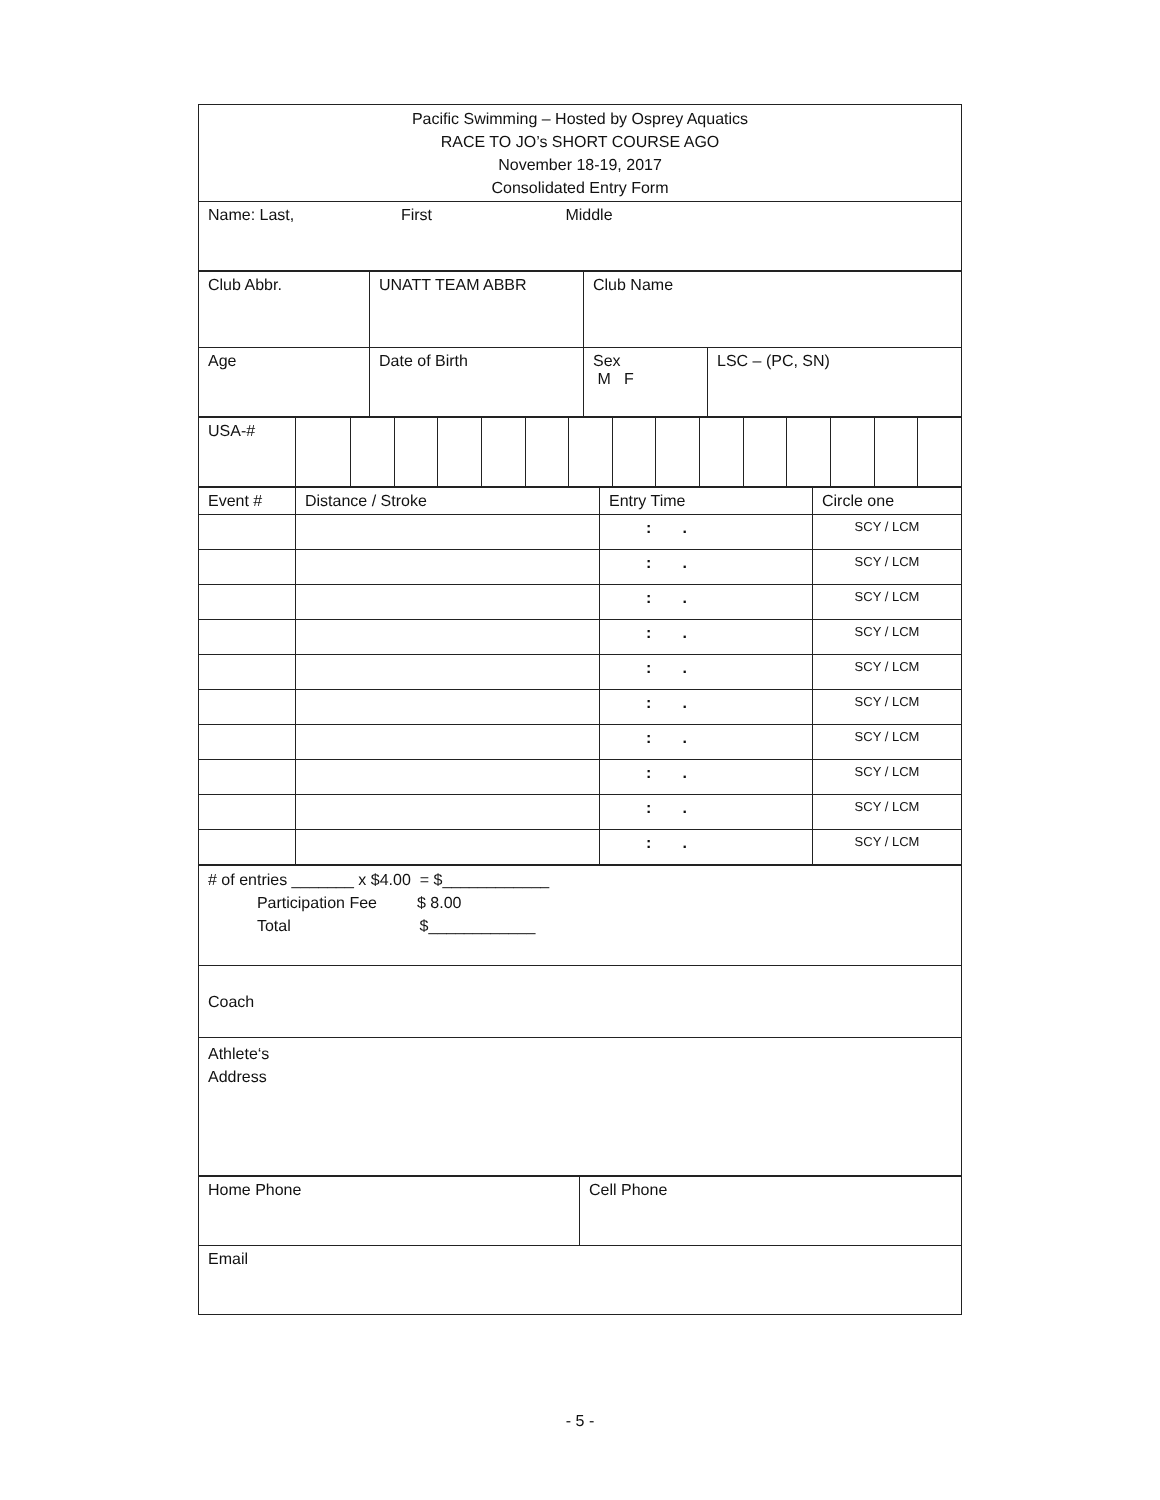| Pacific Swimming – Hosted by Osprey Aquatics RACE TO JO’s SHORT COURSE AGO November 18-19, 2017 Consolidated Entry Form |
| Name: Last, First Middle |
| Club Abbr. | UNATT TEAM ABBR | Club Name | |
| Age | Date of Birth | Sex M F | LSC – (PC, SN) |
| USA-# | | | | | | | | | | | | | | | |
| Event # | Distance / Stroke | Entry Time | Circle one |
| | | : . | SCY / LCM |
| | | : . | SCY / LCM |
| | | : . | SCY / LCM |
| | | : . | SCY / LCM |
| | | : . | SCY / LCM |
| | | : . | SCY / LCM |
| | | : . | SCY / LCM |
| | | : . | SCY / LCM |
| | | : . | SCY / LCM |
| | | : . | SCY / LCM |
| # of entries _______ x $4.00 = $____________ Participation Fee $ 8.00 Total $____________ |
| Coach |
| Athlete‘s Address |
| Home Phone | Cell Phone |
| Email | |
- 5 -